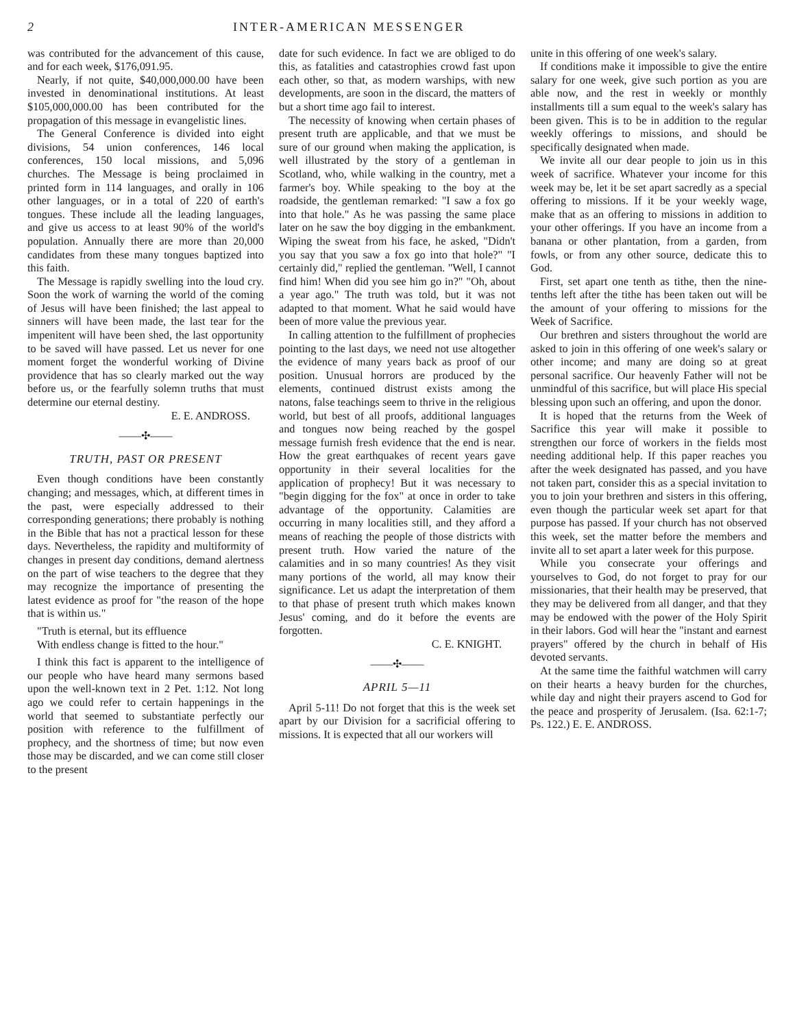2 INTER-AMERICAN MESSENGER
was contributed for the advancement of this cause, and for each week, $176,091.95.
Nearly, if not quite, $40,000,000.00 have been invested in denominational institutions. At least $105,000,000.00 has been contributed for the propagation of this message in evangelistic lines.
The General Conference is divided into eight divisions, 54 union conferences, 146 local conferences, 150 local missions, and 5,096 churches. The Message is being proclaimed in printed form in 114 languages, and orally in 106 other languages, or in a total of 220 of earth's tongues. These include all the leading languages, and give us access to at least 90% of the world's population. Annually there are more than 20,000 candidates from these many tongues baptized into this faith.
The Message is rapidly swelling into the loud cry. Soon the work of warning the world of the coming of Jesus will have been finished; the last appeal to sinners will have been made, the last tear for the impenitent will have been shed, the last opportunity to be saved will have passed. Let us never for one moment forget the wonderful working of Divine providence that has so clearly marked out the way before us, or the fearfully solemn truths that must determine our eternal destiny.
E. E. ANDROSS.
——✣——
TRUTH, PAST OR PRESENT
Even though conditions have been constantly changing; and messages, which, at different times in the past, were especially addressed to their corresponding generations; there probably is nothing in the Bible that has not a practical lesson for these days. Nevertheless, the rapidity and multiformity of changes in present day conditions, demand alertness on the part of wise teachers to the degree that they may recognize the importance of presenting the latest evidence as proof for "the reason of the hope that is within us."
"Truth is eternal, but its effluence
With endless change is fitted to the hour."
I think this fact is apparent to the intelligence of our people who have heard many sermons based upon the well-known text in 2 Pet. 1:12. Not long ago we could refer to certain happenings in the world that seemed to substantiate perfectly our position with reference to the fulfillment of prophecy, and the shortness of time; but now even those may be discarded, and we can come still closer to the present
date for such evidence. In fact we are obliged to do this, as fatalities and catastrophies crowd fast upon each other, so that, as modern warships, with new developments, are soon in the discard, the matters of but a short time ago fail to interest.
The necessity of knowing when certain phases of present truth are applicable, and that we must be sure of our ground when making the application, is well illustrated by the story of a gentleman in Scotland, who, while walking in the country, met a farmer's boy. While speaking to the boy at the roadside, the gentleman remarked: "I saw a fox go into that hole." As he was passing the same place later on he saw the boy digging in the embankment. Wiping the sweat from his face, he asked, "Didn't you say that you saw a fox go into that hole?" "I certainly did," replied the gentleman. "Well, I cannot find him! When did you see him go in?" "Oh, about a year ago." The truth was told, but it was not adapted to that moment. What he said would have been of more value the previous year.
In calling attention to the fulfillment of prophecies pointing to the last days, we need not use altogether the evidence of many years back as proof of our position. Unusual horrors are produced by the elements, continued distrust exists among the natons, false teachings seem to thrive in the religious world, but best of all proofs, additional languages and tongues now being reached by the gospel message furnish fresh evidence that the end is near. How the great earthquakes of recent years gave opportunity in their several localities for the application of prophecy! But it was necessary to "begin digging for the fox" at once in order to take advantage of the opportunity. Calamities are occurring in many localities still, and they afford a means of reaching the people of those districts with present truth. How varied the nature of the calamities and in so many countries! As they visit many portions of the world, all may know their significance. Let us adapt the interpretation of them to that phase of present truth which makes known Jesus' coming, and do it before the events are forgotten.
C. E. KNIGHT.
——✣——
APRIL 5—11
April 5-11! Do not forget that this is the week set apart by our Division for a sacrificial offering to missions. It is expected that all our workers will
unite in this offering of one week's salary.
If conditions make it impossible to give the entire salary for one week, give such portion as you are able now, and the rest in weekly or monthly installments till a sum equal to the week's salary has been given. This is to be in addition to the regular weekly offerings to missions, and should be specifically designated when made.
We invite all our dear people to join us in this week of sacrifice. Whatever your income for this week may be, let it be set apart sacredly as a special offering to missions. If it be your weekly wage, make that as an offering to missions in addition to your other offerings. If you have an income from a banana or other plantation, from a garden, from fowls, or from any other source, dedicate this to God.
First, set apart one tenth as tithe, then the nine-tenths left after the tithe has been taken out will be the amount of your offering to missions for the Week of Sacrifice.
Our brethren and sisters throughout the world are asked to join in this offering of one week's salary or other income; and many are doing so at great personal sacrifice. Our heavenly Father will not be unmindful of this sacrifice, but will place His special blessing upon such an offering, and upon the donor.
It is hoped that the returns from the Week of Sacrifice this year will make it possible to strengthen our force of workers in the fields most needing additional help. If this paper reaches you after the week designated has passed, and you have not taken part, consider this as a special invitation to you to join your brethren and sisters in this offering, even though the particular week set apart for that purpose has passed. If your church has not observed this week, set the matter before the members and invite all to set apart a later week for this purpose.
While you consecrate your offerings and yourselves to God, do not forget to pray for our missionaries, that their health may be preserved, that they may be delivered from all danger, and that they may be endowed with the power of the Holy Spirit in their labors. God will hear the "instant and earnest prayers" offered by the church in behalf of His devoted servants.
At the same time the faithful watchmen will carry on their hearts a heavy burden for the churches, while day and night their prayers ascend to God for the peace and prosperity of Jerusalem. (Isa. 62:1-7; Ps. 122.) E. E. ANDROSS.